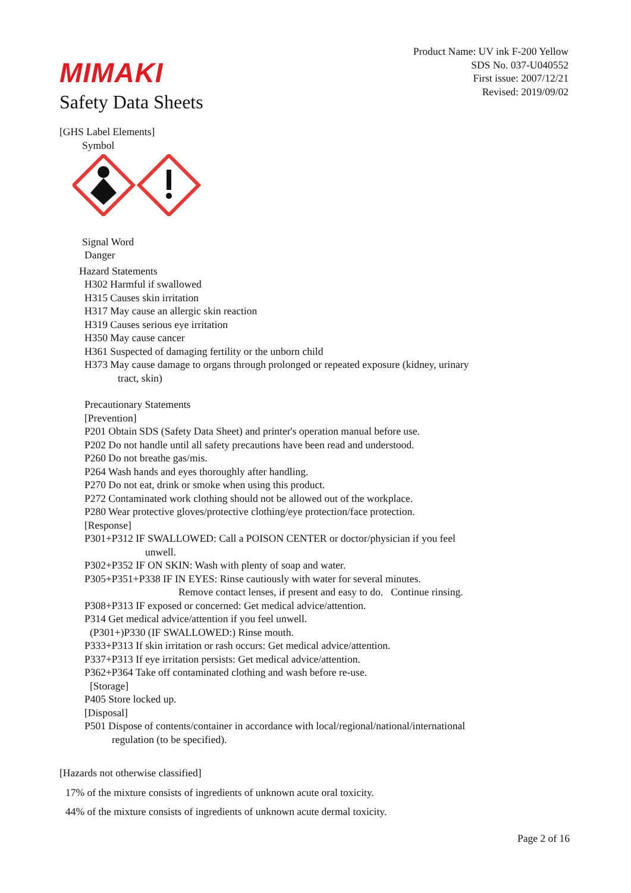Product Name: UV ink F-200 Yellow
SDS No. 037-U040552
First issue: 2007/12/21
Revised: 2019/09/02
MIMAKI
Safety Data Sheets
[GHS Label Elements]
Symbol
Signal Word
Danger
Hazard Statements
H302 Harmful if swallowed
H315 Causes skin irritation
H317 May cause an allergic skin reaction
H319 Causes serious eye irritation
H350 May cause cancer
H361 Suspected of damaging fertility or the unborn child
H373 May cause damage to organs through prolonged or repeated exposure (kidney, urinary
tract, skin)
Precautionary Statements
[Prevention]
P201 Obtain SDS (Safety Data Sheet) and printer's operation manual before use.
P202 Do not handle until all safety precautions have been read and understood.
P260 Do not breathe gas/mis.
P264 Wash hands and eyes thoroughly after handling.
P270 Do not eat, drink or smoke when using this product.
P272 Contaminated work clothing should not be allowed out of the workplace.
P280 Wear protective gloves/protective clothing/eye protection/face protection.
[Response]
P301+P312 IF SWALLOWED: Call a POISON CENTER or doctor/physician if you feel
unwell.
P302+P352 IF ON SKIN: Wash with plenty of soap and water.
P305+P351+P338 IF IN EYES: Rinse cautiously with water for several minutes.
Remove contact lenses, if present and easy to do. Continue rinsing.
P308+P313 IF exposed or concerned: Get medical advice/attention.
P314 Get medical advice/attention if you feel unwell.
(P301+)P330 (IF SWALLOWED:) Rinse mouth.
P333+P313 If skin irritation or rash occurs: Get medical advice/attention.
P337+P313 If eye irritation persists: Get medical advice/attention.
P362+P364 Take off contaminated clothing and wash before re-use.
[Storage]
P405 Store locked up.
[Disposal]
P501 Dispose of contents/container in accordance with local/regional/national/international
regulation (to be specified).
[Hazards not otherwise classified]
17% of the mixture consists of ingredients of unknown acute oral toxicity.
44% of the mixture consists of ingredients of unknown acute dermal toxicity.
Page 2 of 16